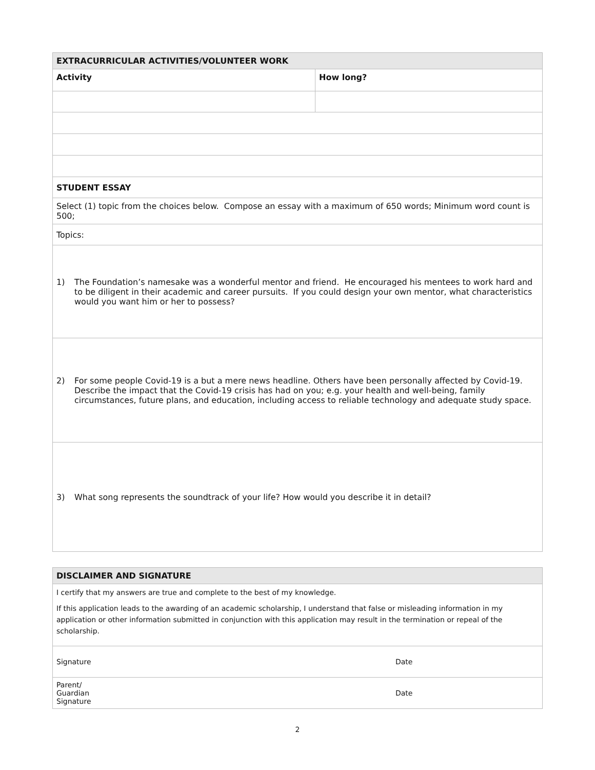| EXTRACURRICULAR ACTIVITIES/VOLUNTEER WORK | |
| --- | --- |
| Activity | How long? |
| STUDENT ESSAY | |
| Select (1) topic from the choices below. Compose an essay with a maximum of 650 words; Minimum word count is 500; | |
| Topics: | |
| 1) The Foundation’s namesake was a wonderful mentor and friend. He encouraged his mentees to work hard and to be diligent in their academic and career pursuits. If you could design your own mentor, what characteristics would you want him or her to possess? | |
| 2) For some people Covid-19 is a but a mere news headline. Others have been personally affected by Covid-19. Describe the impact that the Covid-19 crisis has had on you; e.g. your health and well-being, family circumstances, future plans, and education, including access to reliable technology and adequate study space. | |
| 3) What song represents the soundtrack of your life? How would you describe it in detail? | |
| DISCLAIMER AND SIGNATURE | |
| --- | --- |
| I certify that my answers are true and complete to the best of my knowledge. If this application leads to the awarding of an academic scholarship, I understand that false or misleading information in my application or other information submitted in conjunction with this application may result in the termination or repeal of the scholarship. | |
| Signature | Date |
| Parent/ Guardian Signature | Date |
2